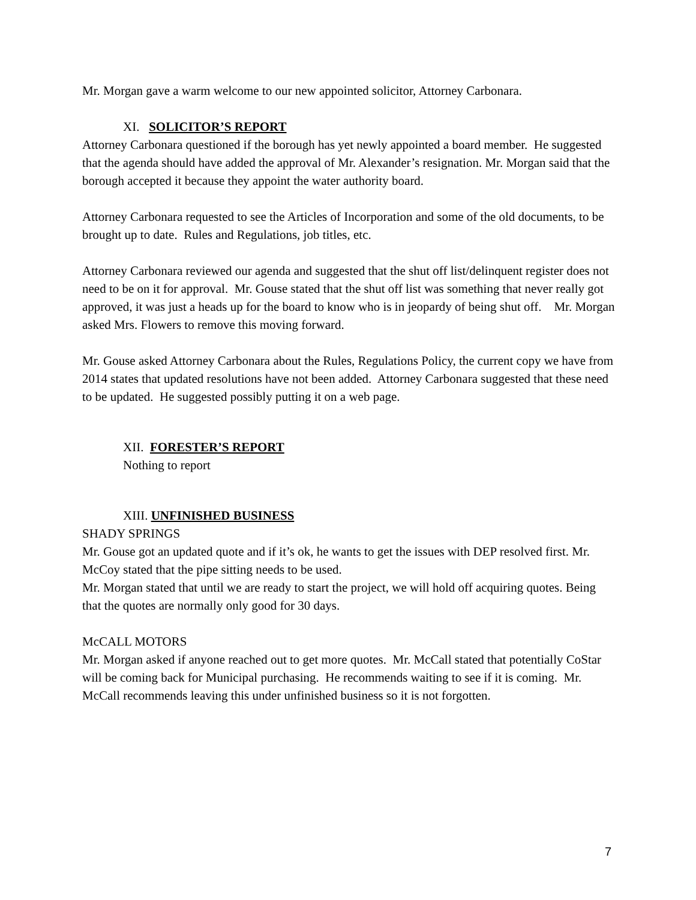Mr. Morgan gave a warm welcome to our new appointed solicitor, Attorney Carbonara.
XI. SOLICITOR’S REPORT
Attorney Carbonara questioned if the borough has yet newly appointed a board member. He suggested that the agenda should have added the approval of Mr. Alexander’s resignation. Mr. Morgan said that the borough accepted it because they appoint the water authority board.
Attorney Carbonara requested to see the Articles of Incorporation and some of the old documents, to be brought up to date. Rules and Regulations, job titles, etc.
Attorney Carbonara reviewed our agenda and suggested that the shut off list/delinquent register does not need to be on it for approval. Mr. Gouse stated that the shut off list was something that never really got approved, it was just a heads up for the board to know who is in jeopardy of being shut off. Mr. Morgan asked Mrs. Flowers to remove this moving forward.
Mr. Gouse asked Attorney Carbonara about the Rules, Regulations Policy, the current copy we have from 2014 states that updated resolutions have not been added. Attorney Carbonara suggested that these need to be updated. He suggested possibly putting it on a web page.
XII. FORESTER’S REPORT
Nothing to report
XIII. UNFINISHED BUSINESS
SHADY SPRINGS
Mr. Gouse got an updated quote and if it’s ok, he wants to get the issues with DEP resolved first. Mr. McCoy stated that the pipe sitting needs to be used.
Mr. Morgan stated that until we are ready to start the project, we will hold off acquiring quotes. Being that the quotes are normally only good for 30 days.
McCALL MOTORS
Mr. Morgan asked if anyone reached out to get more quotes. Mr. McCall stated that potentially CoStar will be coming back for Municipal purchasing. He recommends waiting to see if it is coming. Mr. McCall recommends leaving this under unfinished business so it is not forgotten.
7